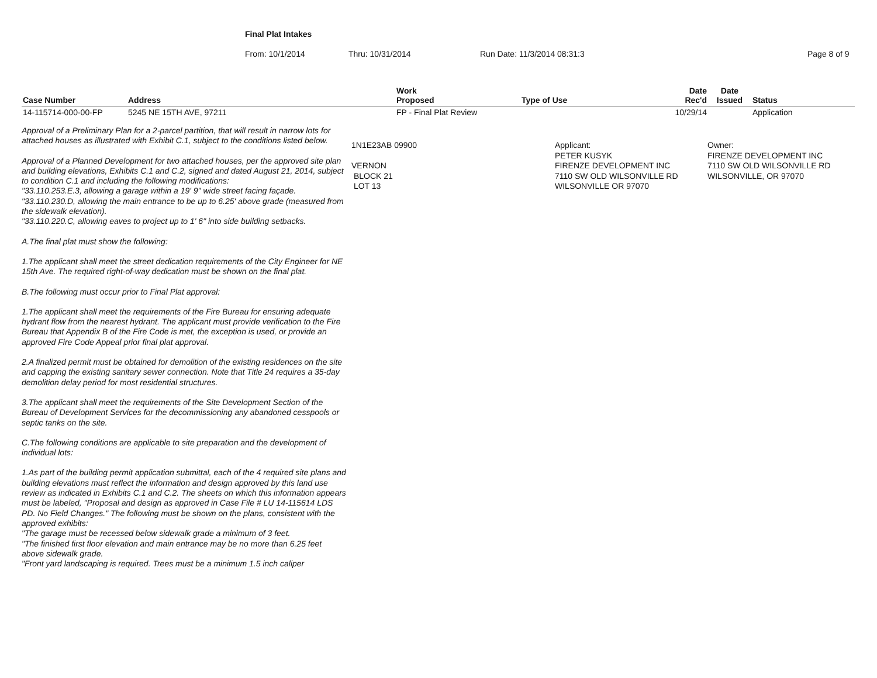Final Plat Intakes
From: 10/1/2014 Thru: 10/31/2014 Run Date: 11/3/2014 08:31:3 Page 8 of 9
| Case Number | Address | Work Proposed | Type of Use | Date Rec'd | Date Issued | Status |
| --- | --- | --- | --- | --- | --- | --- |
| 14-115714-000-00-FP | 5245 NE 15TH AVE, 97211 | FP - Final Plat Review | | 10/29/14 | | Application |
Approval of a Preliminary Plan for a 2-parcel partition, that will result in narrow lots for attached houses as illustrated with Exhibit C.1, subject to the conditions listed below.
Approval of a Planned Development for two attached houses, per the approved site plan and building elevations, Exhibits C.1 and C.2, signed and dated August 21, 2014, subject to condition C.1 and including the following modifications:
"33.110.253.E.3, allowing a garage within a 19' 9" wide street facing façade.
"33.110.230.D, allowing the main entrance to be up to 6.25' above grade (measured from the sidewalk elevation).
"33.110.220.C, allowing eaves to project up to 1' 6" into side building setbacks.
A.The final plat must show the following:
1.The applicant shall meet the street dedication requirements of the City Engineer for NE 15th Ave. The required right-of-way dedication must be shown on the final plat.
B.The following must occur prior to Final Plat approval:
1.The applicant shall meet the requirements of the Fire Bureau for ensuring adequate hydrant flow from the nearest hydrant. The applicant must provide verification to the Fire Bureau that Appendix B of the Fire Code is met, the exception is used, or provide an approved Fire Code Appeal prior final plat approval.
2.A finalized permit must be obtained for demolition of the existing residences on the site and capping the existing sanitary sewer connection. Note that Title 24 requires a 35-day demolition delay period for most residential structures.
3.The applicant shall meet the requirements of the Site Development Section of the Bureau of Development Services for the decommissioning any abandoned cesspools or septic tanks on the site.
C.The following conditions are applicable to site preparation and the development of individual lots:
1.As part of the building permit application submittal, each of the 4 required site plans and building elevations must reflect the information and design approved by this land use review as indicated in Exhibits C.1 and C.2. The sheets on which this information appears must be labeled, "Proposal and design as approved in Case File # LU 14-115614 LDS PD. No Field Changes." The following must be shown on the plans, consistent with the approved exhibits:
"The garage must be recessed below sidewalk grade a minimum of 3 feet.
"The finished first floor elevation and main entrance may be no more than 6.25 feet above sidewalk grade.
"Front yard landscaping is required. Trees must be a minimum 1.5 inch caliper
1N1E23AB 09900
VERNON
BLOCK 21
LOT 13
Applicant:
PETER KUSYK
FIRENZE DEVELOPMENT INC
7110 SW OLD WILSONVILLE RD
WILSONVILLE OR 97070
Owner:
FIRENZE DEVELOPMENT INC
7110 SW OLD WILSONVILLE RD
WILSONVILLE, OR 97070